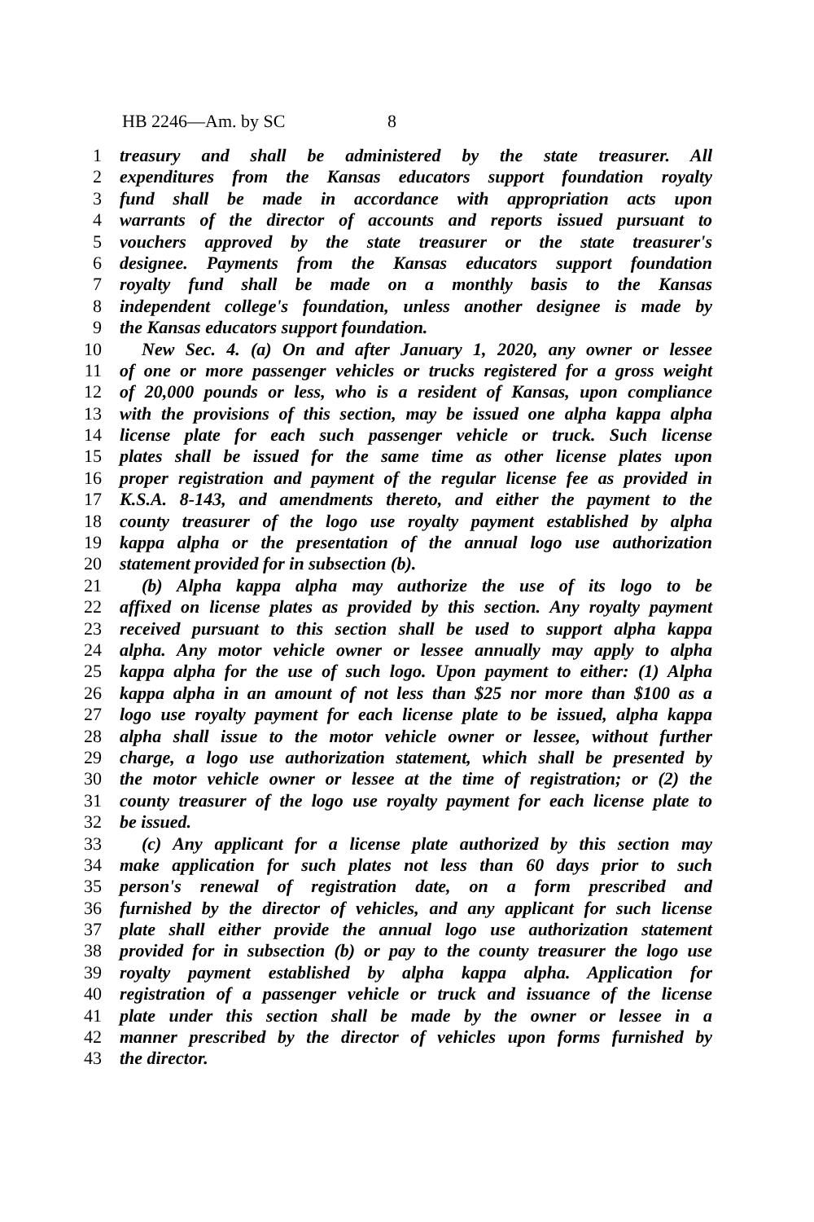HB 2246—Am. by SC 8
1 treasury and shall be administered by the state treasurer. All
2 expenditures from the Kansas educators support foundation royalty
3 fund shall be made in accordance with appropriation acts upon
4 warrants of the director of accounts and reports issued pursuant to
5 vouchers approved by the state treasurer or the state treasurer's
6 designee. Payments from the Kansas educators support foundation
7 royalty fund shall be made on a monthly basis to the Kansas
8 independent college's foundation, unless another designee is made by
9 the Kansas educators support foundation.
10 New Sec. 4. (a) On and after January 1, 2020, any owner or lessee
11 of one or more passenger vehicles or trucks registered for a gross weight
12 of 20,000 pounds or less, who is a resident of Kansas, upon compliance
13 with the provisions of this section, may be issued one alpha kappa alpha
14 license plate for each such passenger vehicle or truck. Such license
15 plates shall be issued for the same time as other license plates upon
16 proper registration and payment of the regular license fee as provided in
17 K.S.A. 8-143, and amendments thereto, and either the payment to the
18 county treasurer of the logo use royalty payment established by alpha
19 kappa alpha or the presentation of the annual logo use authorization
20 statement provided for in subsection (b).
21 (b) Alpha kappa alpha may authorize the use of its logo to be
22 affixed on license plates as provided by this section. Any royalty payment
23 received pursuant to this section shall be used to support alpha kappa
24 alpha. Any motor vehicle owner or lessee annually may apply to alpha
25 kappa alpha for the use of such logo. Upon payment to either: (1) Alpha
26 kappa alpha in an amount of not less than $25 nor more than $100 as a
27 logo use royalty payment for each license plate to be issued, alpha kappa
28 alpha shall issue to the motor vehicle owner or lessee, without further
29 charge, a logo use authorization statement, which shall be presented by
30 the motor vehicle owner or lessee at the time of registration; or (2) the
31 county treasurer of the logo use royalty payment for each license plate to
32 be issued.
33 (c) Any applicant for a license plate authorized by this section may
34 make application for such plates not less than 60 days prior to such
35 person's renewal of registration date, on a form prescribed and
36 furnished by the director of vehicles, and any applicant for such license
37 plate shall either provide the annual logo use authorization statement
38 provided for in subsection (b) or pay to the county treasurer the logo use
39 royalty payment established by alpha kappa alpha. Application for
40 registration of a passenger vehicle or truck and issuance of the license
41 plate under this section shall be made by the owner or lessee in a
42 manner prescribed by the director of vehicles upon forms furnished by
43 the director.